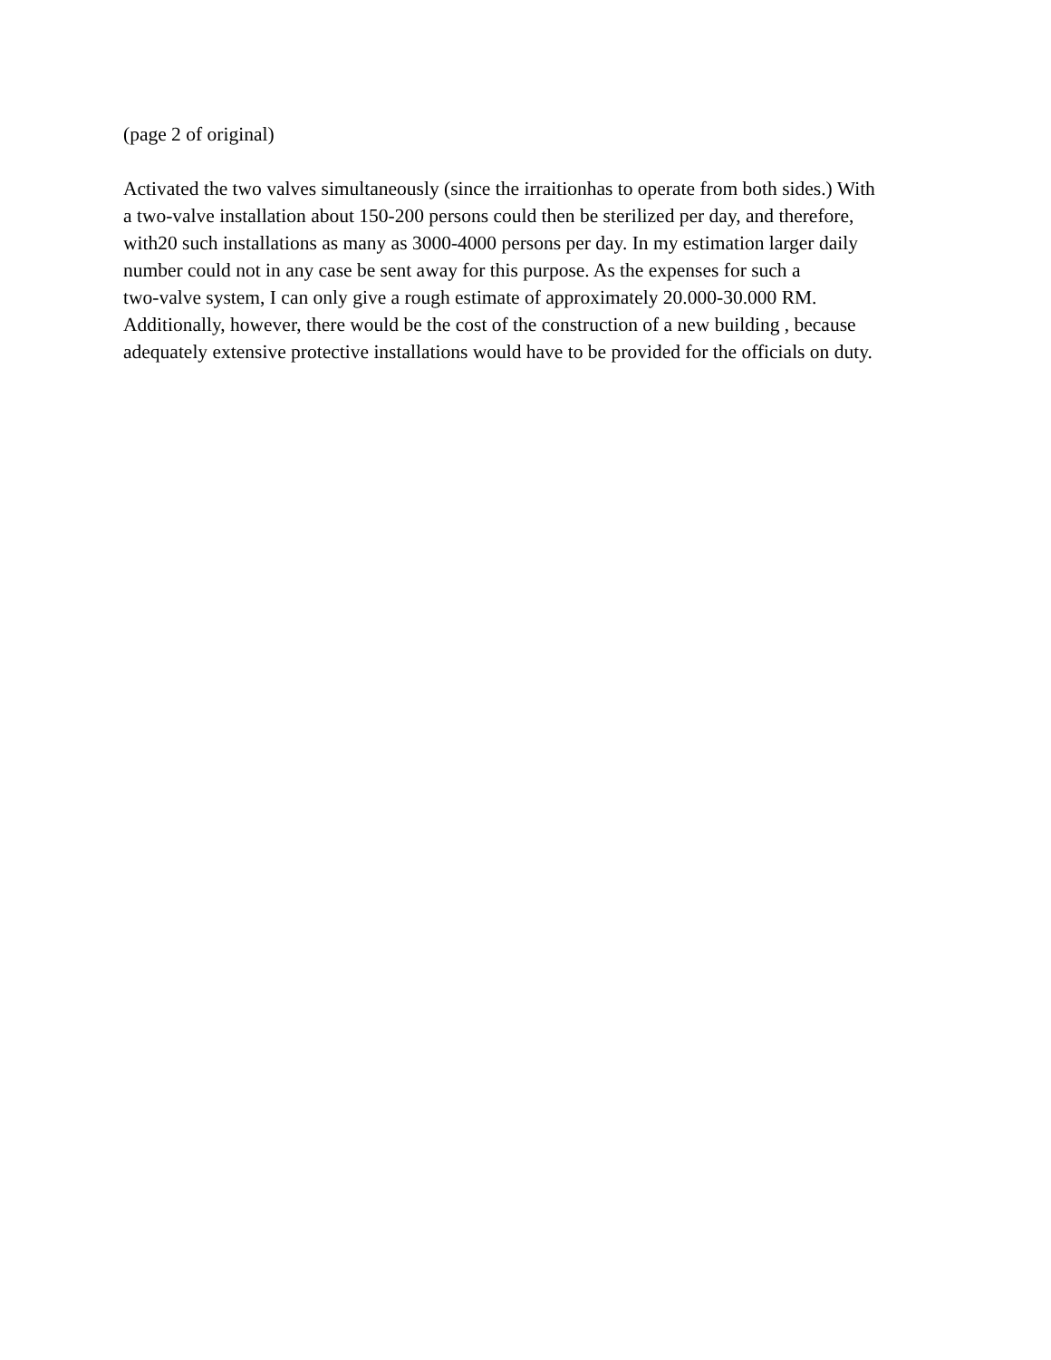(page 2 of original)
Activated the two valves simultaneously (since the irraitionhas to operate from both sides.) With
a two-valve installation about 150-200 persons could then be sterilized per day, and therefore,
with20 such installations as many as 3000-4000 persons per day. In my estimation larger daily
number could not in any case be sent away for this purpose. As the expenses for such a
two-valve system, I can only give a rough estimate of approximately 20.000-30.000 RM.
Additionally, however, there would be the cost of the construction of a new building , because
adequately extensive protective installations would have to be provided for the officials on duty.